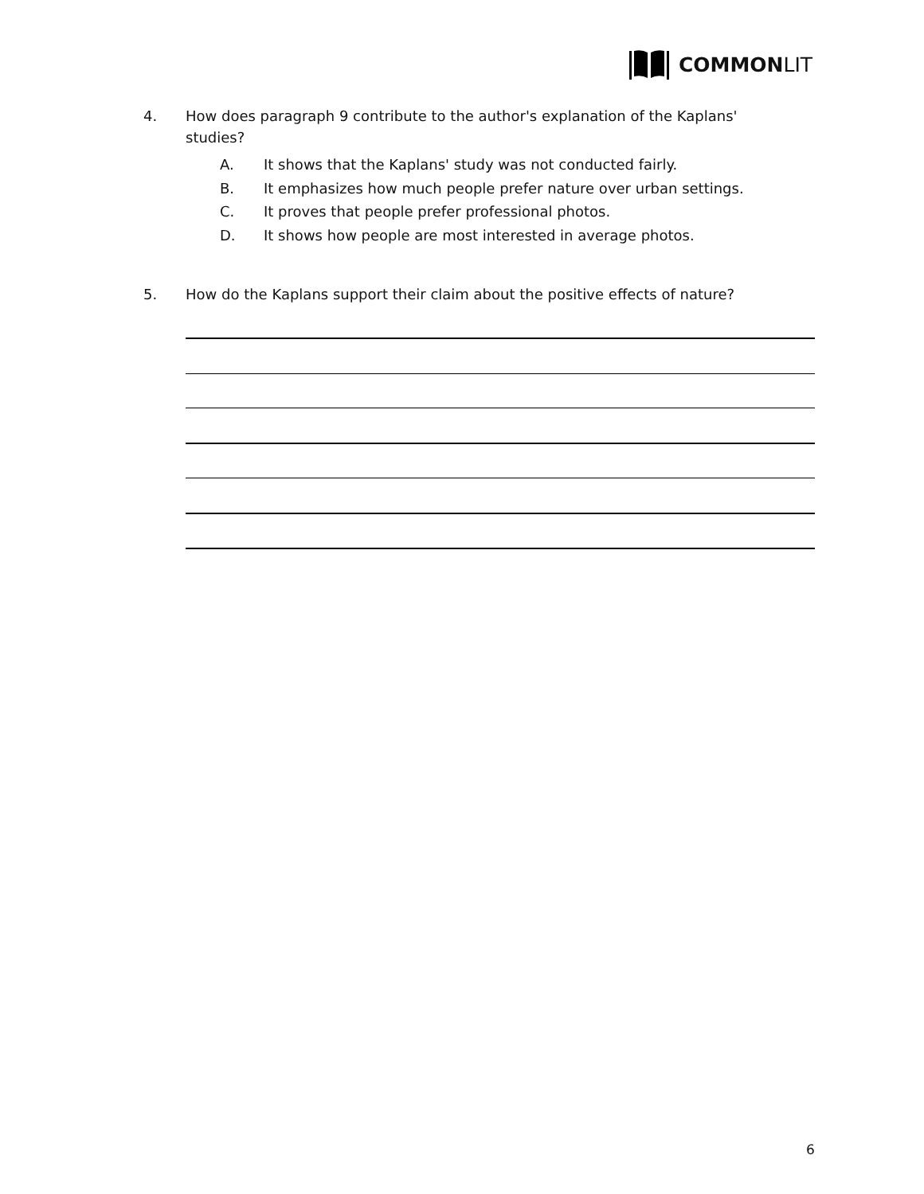COMMON LIT
4. How does paragraph 9 contribute to the author's explanation of the Kaplans' studies?
A. It shows that the Kaplans' study was not conducted fairly.
B. It emphasizes how much people prefer nature over urban settings.
C. It proves that people prefer professional photos.
D. It shows how people are most interested in average photos.
5. How do the Kaplans support their claim about the positive effects of nature?
6